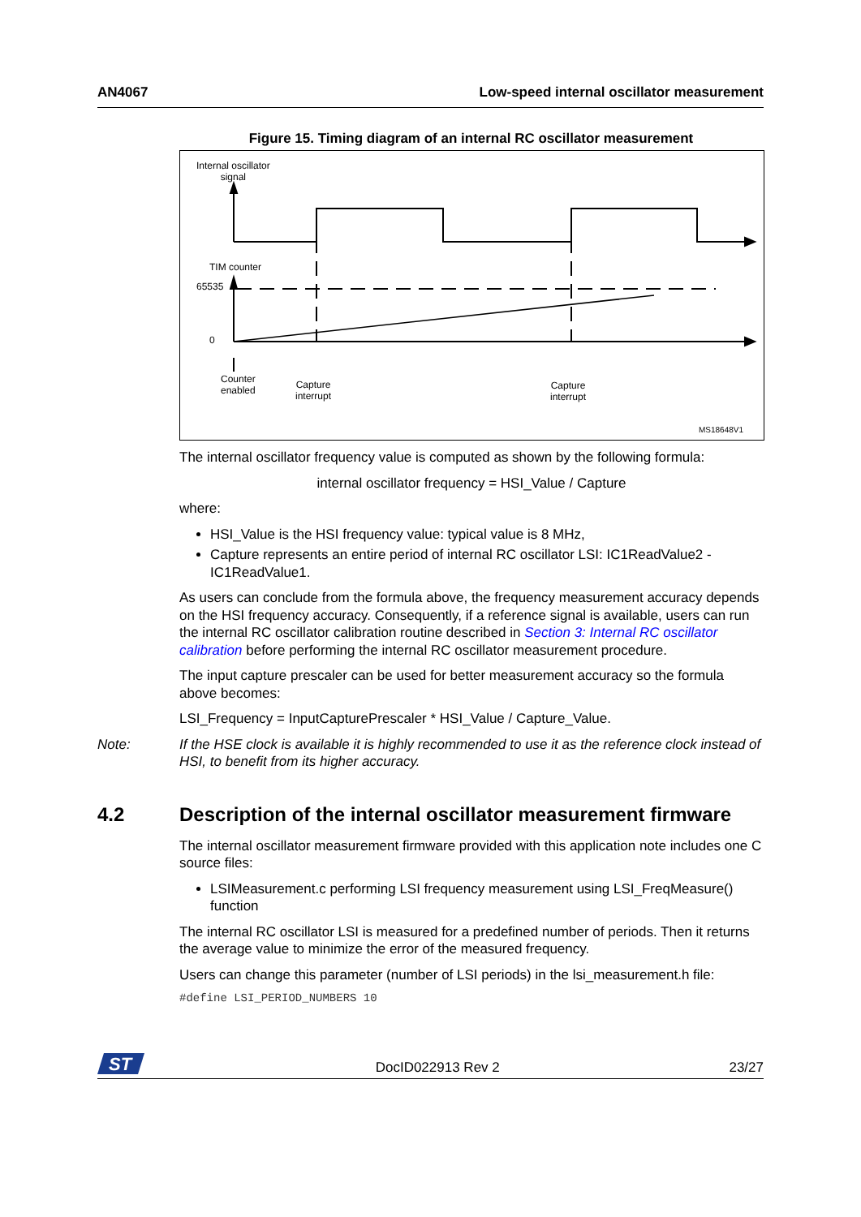AN4067 Low-speed internal oscillator measurement
Figure 15. Timing diagram of an internal RC oscillator measurement
Internal oscillator
signal
TIM counter
65535
0
Counter
enabled
Capture
interrupt
Capture
interrupt
MS18648V1
The internal oscillator frequency value is computed as shown by the following formula:
internal oscillator frequency = HSI_Value / Capture
where:
HSI_Value is the HSI frequency value: typical value is 8 MHz,
Capture represents an entire period of internal RC oscillator LSI: IC1ReadValue2 - IC1ReadValue1.
As users can conclude from the formula above, the frequency measurement accuracy depends on the HSI frequency accuracy. Consequently, if a reference signal is available, users can run the internal RC oscillator calibration routine described in Section 3: Internal RC oscillator calibration before performing the internal RC oscillator measurement procedure.
The input capture prescaler can be used for better measurement accuracy so the formula above becomes:
LSI_Frequency = InputCapturePrescaler * HSI_Value / Capture_Value.
Note: If the HSE clock is available it is highly recommended to use it as the reference clock instead of HSI, to benefit from its higher accuracy.
4.2 Description of the internal oscillator measurement firmware
The internal oscillator measurement firmware provided with this application note includes one C source files:
LSIMeasurement.c performing LSI frequency measurement using LSI_FreqMeasure() function
The internal RC oscillator LSI is measured for a predefined number of periods. Then it returns the average value to minimize the error of the measured frequency.
Users can change this parameter (number of LSI periods) in the lsi_measurement.h file:
#define LSI_PERIOD_NUMBERS 10
ST
DocID022913 Rev 2 23/27